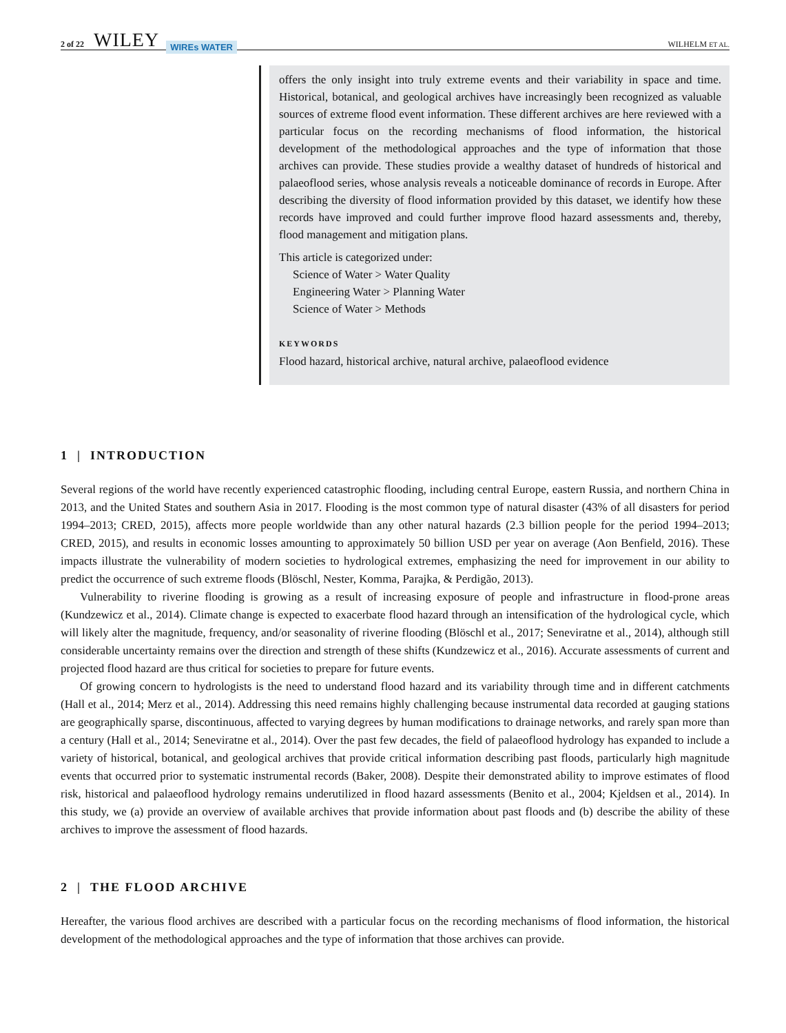2 of 22 WILEY WIREs WATER WILHELM ET AL.
offers the only insight into truly extreme events and their variability in space and time. Historical, botanical, and geological archives have increasingly been recognized as valuable sources of extreme flood event information. These different archives are here reviewed with a particular focus on the recording mechanisms of flood information, the historical development of the methodological approaches and the type of information that those archives can provide. These studies provide a wealthy dataset of hundreds of historical and palaeoflood series, whose analysis reveals a noticeable dominance of records in Europe. After describing the diversity of flood information provided by this dataset, we identify how these records have improved and could further improve flood hazard assessments and, thereby, flood management and mitigation plans.
This article is categorized under:
Science of Water > Water Quality
Engineering Water > Planning Water
Science of Water > Methods
KEYWORDS
Flood hazard, historical archive, natural archive, palaeoflood evidence
1 | INTRODUCTION
Several regions of the world have recently experienced catastrophic flooding, including central Europe, eastern Russia, and northern China in 2013, and the United States and southern Asia in 2017. Flooding is the most common type of natural disaster (43% of all disasters for period 1994–2013; CRED, 2015), affects more people worldwide than any other natural hazards (2.3 billion people for the period 1994–2013; CRED, 2015), and results in economic losses amounting to approximately 50 billion USD per year on average (Aon Benfield, 2016). These impacts illustrate the vulnerability of modern societies to hydrological extremes, emphasizing the need for improvement in our ability to predict the occurrence of such extreme floods (Blöschl, Nester, Komma, Parajka, & Perdigão, 2013).
Vulnerability to riverine flooding is growing as a result of increasing exposure of people and infrastructure in flood-prone areas (Kundzewicz et al., 2014). Climate change is expected to exacerbate flood hazard through an intensification of the hydrological cycle, which will likely alter the magnitude, frequency, and/or seasonality of riverine flooding (Blöschl et al., 2017; Seneviratne et al., 2014), although still considerable uncertainty remains over the direction and strength of these shifts (Kundzewicz et al., 2016). Accurate assessments of current and projected flood hazard are thus critical for societies to prepare for future events.
Of growing concern to hydrologists is the need to understand flood hazard and its variability through time and in different catchments (Hall et al., 2014; Merz et al., 2014). Addressing this need remains highly challenging because instrumental data recorded at gauging stations are geographically sparse, discontinuous, affected to varying degrees by human modifications to drainage networks, and rarely span more than a century (Hall et al., 2014; Seneviratne et al., 2014). Over the past few decades, the field of palaeoflood hydrology has expanded to include a variety of historical, botanical, and geological archives that provide critical information describing past floods, particularly high magnitude events that occurred prior to systematic instrumental records (Baker, 2008). Despite their demonstrated ability to improve estimates of flood risk, historical and palaeoflood hydrology remains underutilized in flood hazard assessments (Benito et al., 2004; Kjeldsen et al., 2014). In this study, we (a) provide an overview of available archives that provide information about past floods and (b) describe the ability of these archives to improve the assessment of flood hazards.
2 | THE FLOOD ARCHIVE
Hereafter, the various flood archives are described with a particular focus on the recording mechanisms of flood information, the historical development of the methodological approaches and the type of information that those archives can provide.